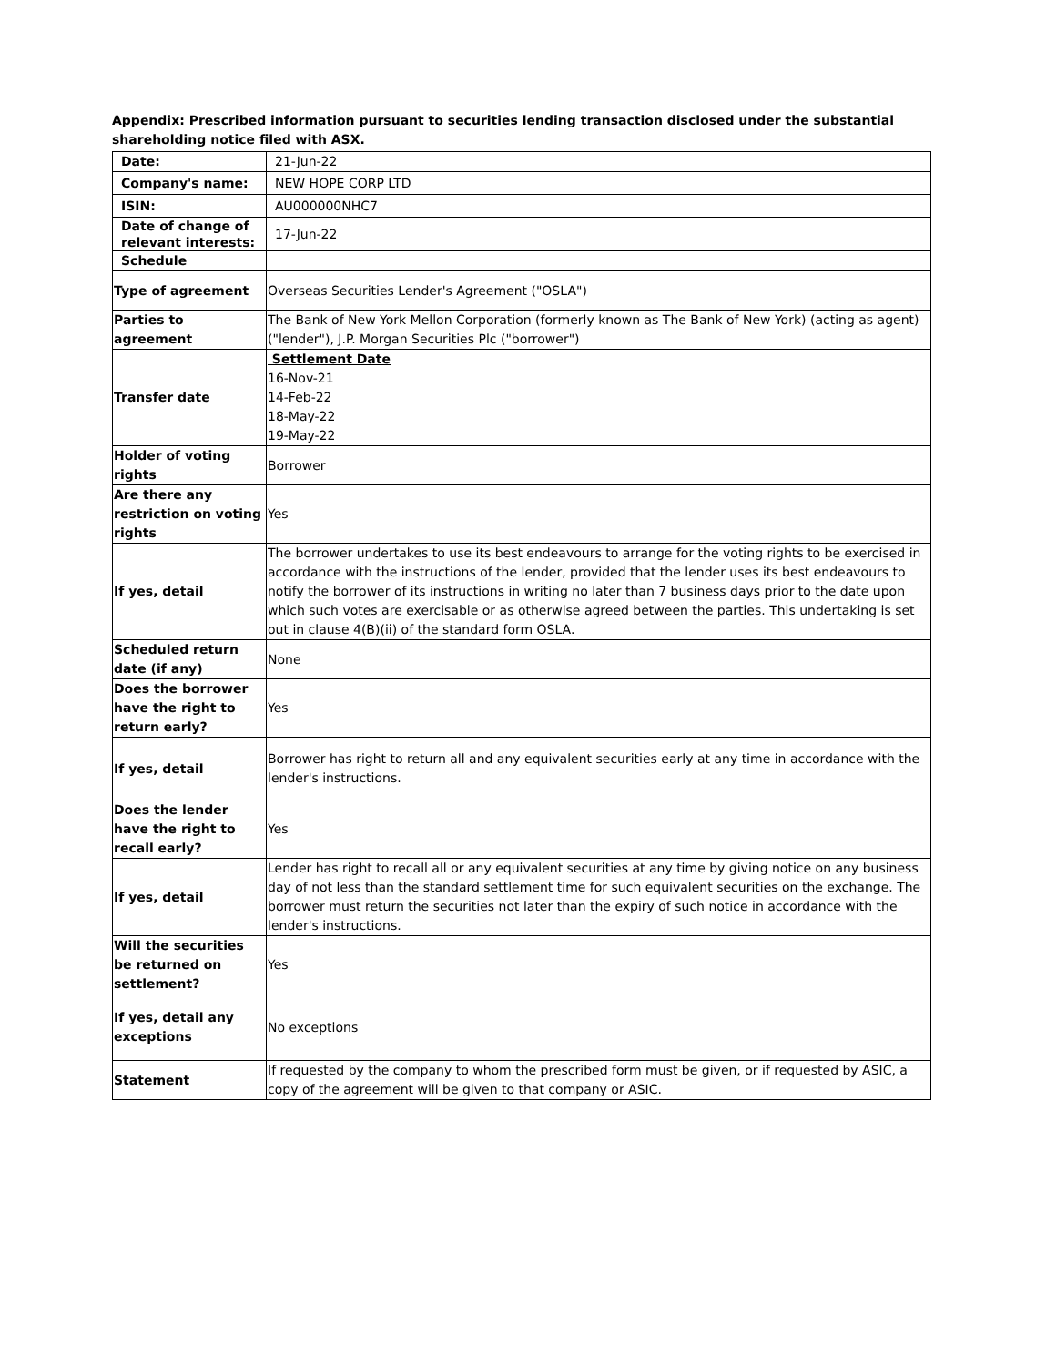Appendix: Prescribed information pursuant to securities lending transaction disclosed under the substantial shareholding notice filed with ASX.
| Date: | 21-Jun-22 |
| Company's name: | NEW HOPE CORP LTD |
| ISIN: | AU000000NHC7 |
| Date of change of relevant interests: | 17-Jun-22 |
| Schedule | |
| Type of agreement | Overseas Securities Lender's Agreement ("OSLA") |
| Parties to agreement | The Bank of New York Mellon Corporation (formerly known as The Bank of New York) (acting as agent) ("lender"), J.P. Morgan Securities Plc ("borrower") |
| Transfer date | Settlement Date 16-Nov-21 14-Feb-22 18-May-22 19-May-22 |
| Holder of voting rights | Borrower |
| Are there any restriction on voting rights | Yes |
| If yes, detail | The borrower undertakes to use its best endeavours to arrange for the voting rights to be exercised in accordance with the instructions of the lender, provided that the lender uses its best endeavours to notify the borrower of its instructions in writing no later than 7 business days prior to the date upon which such votes are exercisable or as otherwise agreed between the parties. This undertaking is set out in clause 4(B)(ii) of the standard form OSLA. |
| Scheduled return date (if any) | None |
| Does the borrower have the right to return early? | Yes |
| If yes, detail | Borrower has right to return all and any equivalent securities early at any time in accordance with the lender's instructions. |
| Does the lender have the right to recall early? | Yes |
| If yes, detail | Lender has right to recall all or any equivalent securities at any time by giving notice on any business day of not less than the standard settlement time for such equivalent securities on the exchange. The borrower must return the securities not later than the expiry of such notice in accordance with the lender's instructions. |
| Will the securities be returned on settlement? | Yes |
| If yes, detail any exceptions | No exceptions |
| Statement | If requested by the company to whom the prescribed form must be given, or if requested by ASIC, a copy of the agreement will be given to that company or ASIC. |